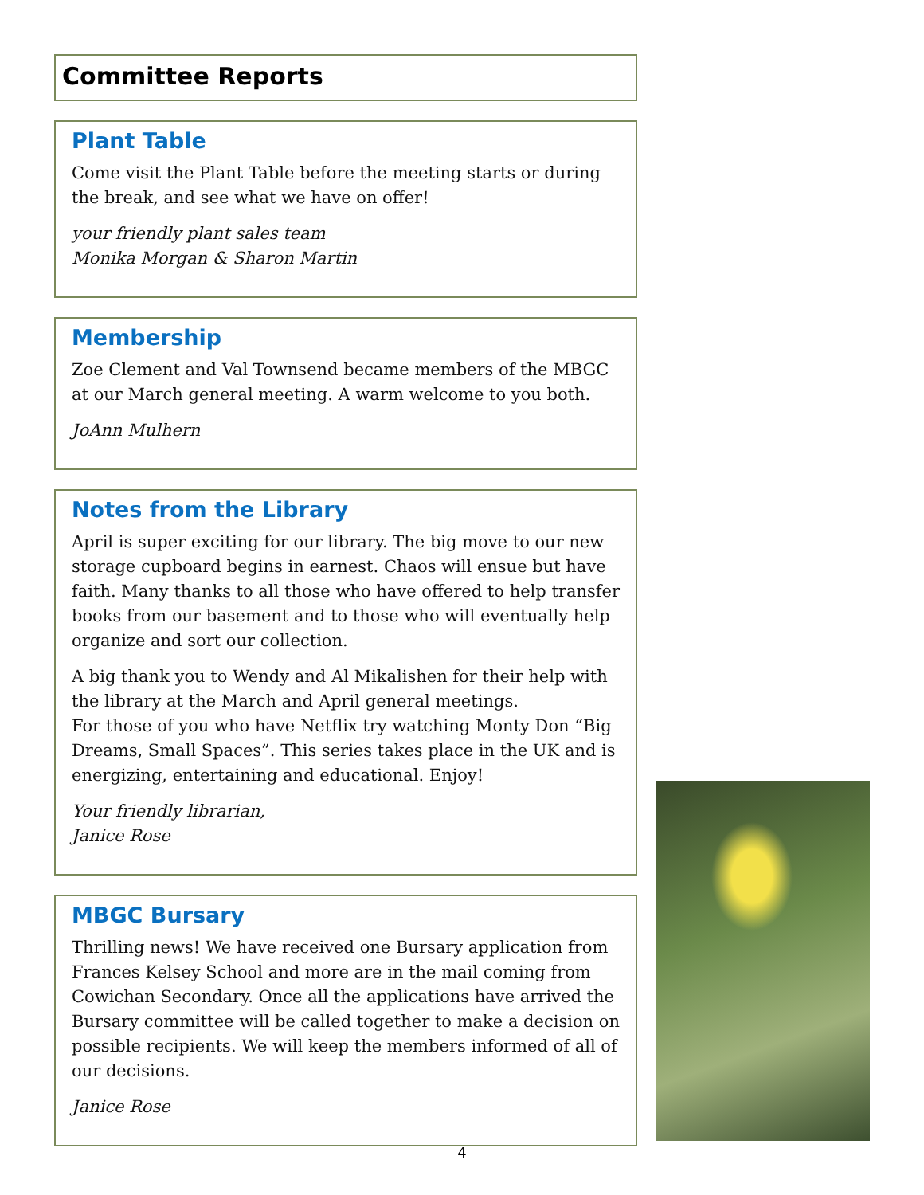Committee Reports
Plant Table
Come visit the Plant Table before the meeting starts or during the break, and see what we have on offer!
your friendly plant sales team
Monika Morgan & Sharon Martin
Membership
Zoe Clement and Val Townsend became members of the MBGC at our March general meeting. A warm welcome to you both.
JoAnn Mulhern
Notes from the Library
April is super exciting for our library. The big move to our new storage cupboard begins in earnest. Chaos will ensue but have faith. Many thanks to all those who have offered to help transfer books from our basement and to those who will eventually help organize and sort our collection.
A big thank you to Wendy and Al Mikalishen for their help with the library at the March and April general meetings.
For those of you who have Netflix try watching Monty Don “Big Dreams, Small Spaces”. This series takes place in the UK and is energizing, entertaining and educational. Enjoy!
Your friendly librarian,
Janice Rose
MBGC Bursary
Thrilling news! We have received one Bursary application from Frances Kelsey School and more are in the mail coming from Cowichan Secondary. Once all the applications have arrived the Bursary committee will be called together to make a decision on possible recipients. We will keep the members informed of all of our decisions.
Janice Rose
4